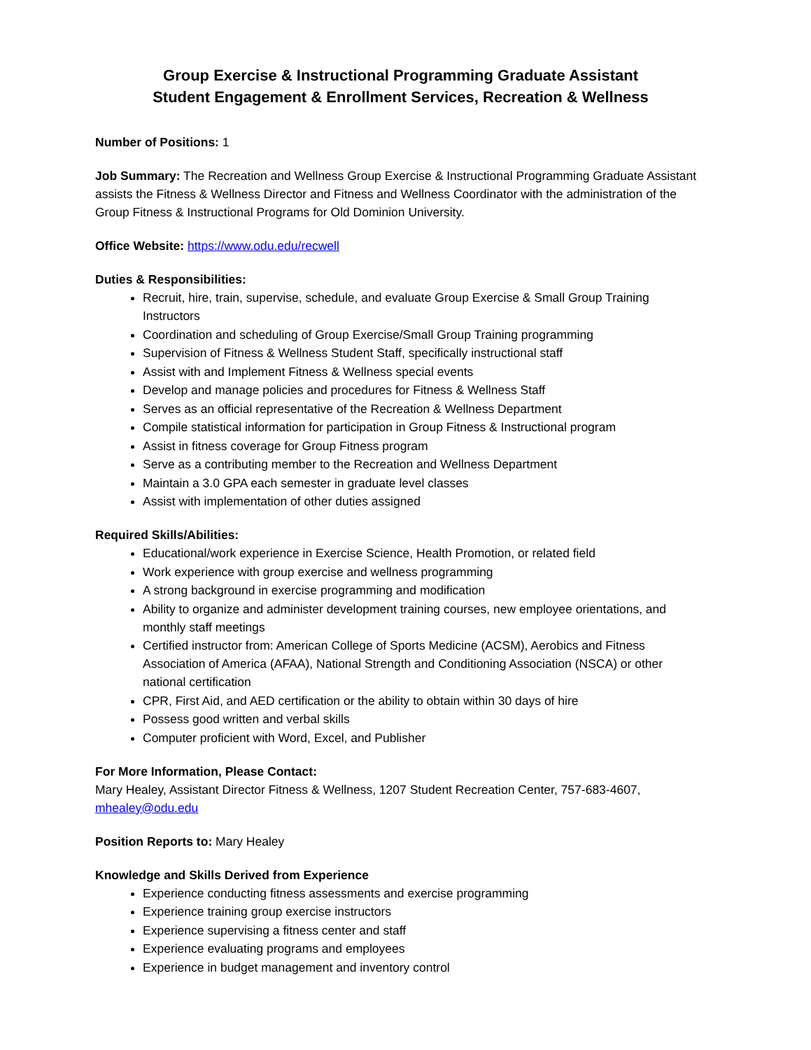Group Exercise & Instructional Programming Graduate Assistant
Student Engagement & Enrollment Services, Recreation & Wellness
Number of Positions: 1
Job Summary: The Recreation and Wellness Group Exercise & Instructional Programming Graduate Assistant assists the Fitness & Wellness Director and Fitness and Wellness Coordinator with the administration of the Group Fitness & Instructional Programs for Old Dominion University.
Office Website: https://www.odu.edu/recwell
Duties & Responsibilities:
Recruit, hire, train, supervise, schedule, and evaluate Group Exercise & Small Group Training Instructors
Coordination and scheduling of Group Exercise/Small Group Training programming
Supervision of Fitness & Wellness Student Staff, specifically instructional staff
Assist with and Implement Fitness & Wellness special events
Develop and manage policies and procedures for Fitness & Wellness Staff
Serves as an official representative of the Recreation & Wellness Department
Compile statistical information for participation in Group Fitness & Instructional program
Assist in fitness coverage for Group Fitness program
Serve as a contributing member to the Recreation and Wellness Department
Maintain a 3.0 GPA each semester in graduate level classes
Assist with implementation of other duties assigned
Required Skills/Abilities:
Educational/work experience in Exercise Science, Health Promotion, or related field
Work experience with group exercise and wellness programming
A strong background in exercise programming and modification
Ability to organize and administer development training courses, new employee orientations, and monthly staff meetings
Certified instructor from: American College of Sports Medicine (ACSM), Aerobics and Fitness Association of America (AFAA), National Strength and Conditioning Association (NSCA) or other national certification
CPR, First Aid, and AED certification or the ability to obtain within 30 days of hire
Possess good written and verbal skills
Computer proficient with Word, Excel, and Publisher
For More Information, Please Contact:
Mary Healey, Assistant Director Fitness & Wellness, 1207 Student Recreation Center, 757-683-4607, mhealey@odu.edu
Position Reports to: Mary Healey
Knowledge and Skills Derived from Experience
Experience conducting fitness assessments and exercise programming
Experience training group exercise instructors
Experience supervising a fitness center and staff
Experience evaluating programs and employees
Experience in budget management and inventory control